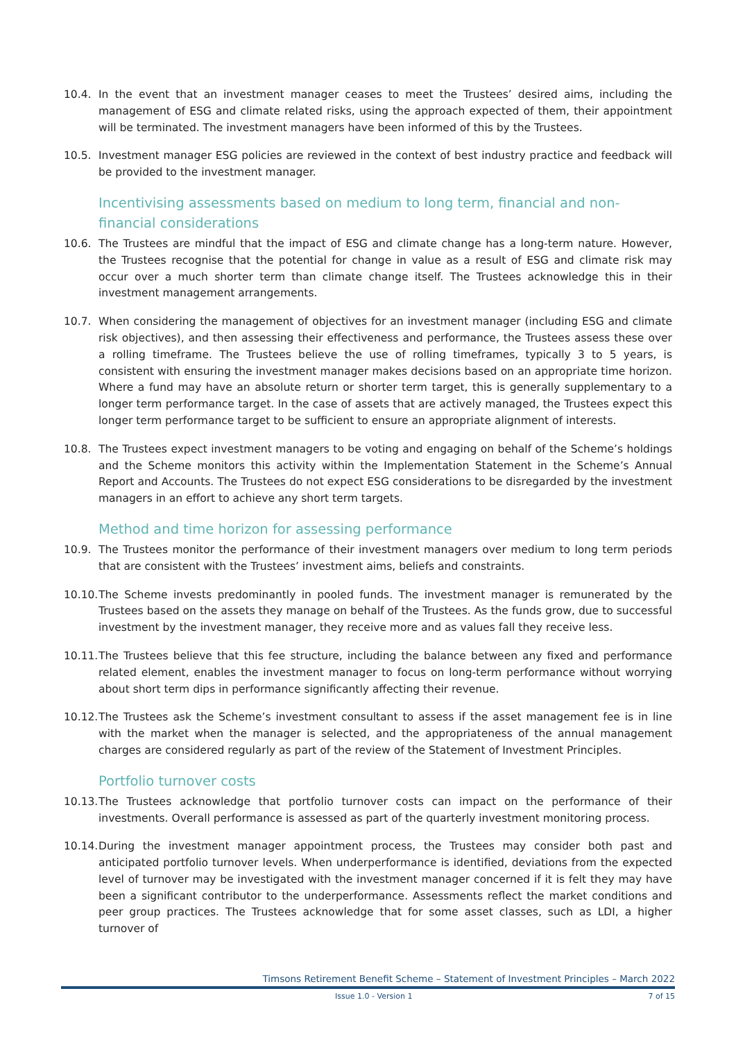10.4. In the event that an investment manager ceases to meet the Trustees’ desired aims, including the management of ESG and climate related risks, using the approach expected of them, their appointment will be terminated. The investment managers have been informed of this by the Trustees.
10.5. Investment manager ESG policies are reviewed in the context of best industry practice and feedback will be provided to the investment manager.
Incentivising assessments based on medium to long term, financial and non-financial considerations
10.6. The Trustees are mindful that the impact of ESG and climate change has a long-term nature. However, the Trustees recognise that the potential for change in value as a result of ESG and climate risk may occur over a much shorter term than climate change itself. The Trustees acknowledge this in their investment management arrangements.
10.7. When considering the management of objectives for an investment manager (including ESG and climate risk objectives), and then assessing their effectiveness and performance, the Trustees assess these over a rolling timeframe. The Trustees believe the use of rolling timeframes, typically 3 to 5 years, is consistent with ensuring the investment manager makes decisions based on an appropriate time horizon. Where a fund may have an absolute return or shorter term target, this is generally supplementary to a longer term performance target. In the case of assets that are actively managed, the Trustees expect this longer term performance target to be sufficient to ensure an appropriate alignment of interests.
10.8. The Trustees expect investment managers to be voting and engaging on behalf of the Scheme’s holdings and the Scheme monitors this activity within the Implementation Statement in the Scheme’s Annual Report and Accounts. The Trustees do not expect ESG considerations to be disregarded by the investment managers in an effort to achieve any short term targets.
Method and time horizon for assessing performance
10.9. The Trustees monitor the performance of their investment managers over medium to long term periods that are consistent with the Trustees’ investment aims, beliefs and constraints.
10.10.
The Scheme invests predominantly in pooled funds. The investment manager is remunerated by the Trustees based on the assets they manage on behalf of the Trustees. As the funds grow, due to successful investment by the investment manager, they receive more and as values fall they receive less.
10.11.
The Trustees believe that this fee structure, including the balance between any fixed and performance related element, enables the investment manager to focus on long-term performance without worrying about short term dips in performance significantly affecting their revenue.
10.12.
The Trustees ask the Scheme’s investment consultant to assess if the asset management fee is in line with the market when the manager is selected, and the appropriateness of the annual management charges are considered regularly as part of the review of the Statement of Investment Principles.
Portfolio turnover costs
10.13.
The Trustees acknowledge that portfolio turnover costs can impact on the performance of their investments. Overall performance is assessed as part of the quarterly investment monitoring process.
10.14.
During the investment manager appointment process, the Trustees may consider both past and anticipated portfolio turnover levels. When underperformance is identified, deviations from the expected level of turnover may be investigated with the investment manager concerned if it is felt they may have been a significant contributor to the underperformance. Assessments reflect the market conditions and peer group practices. The Trustees acknowledge that for some asset classes, such as LDI, a higher turnover of
Timsons Retirement Benefit Scheme – Statement of Investment Principles – March 2022
Issue 1.0 - Version 1 7 of 15